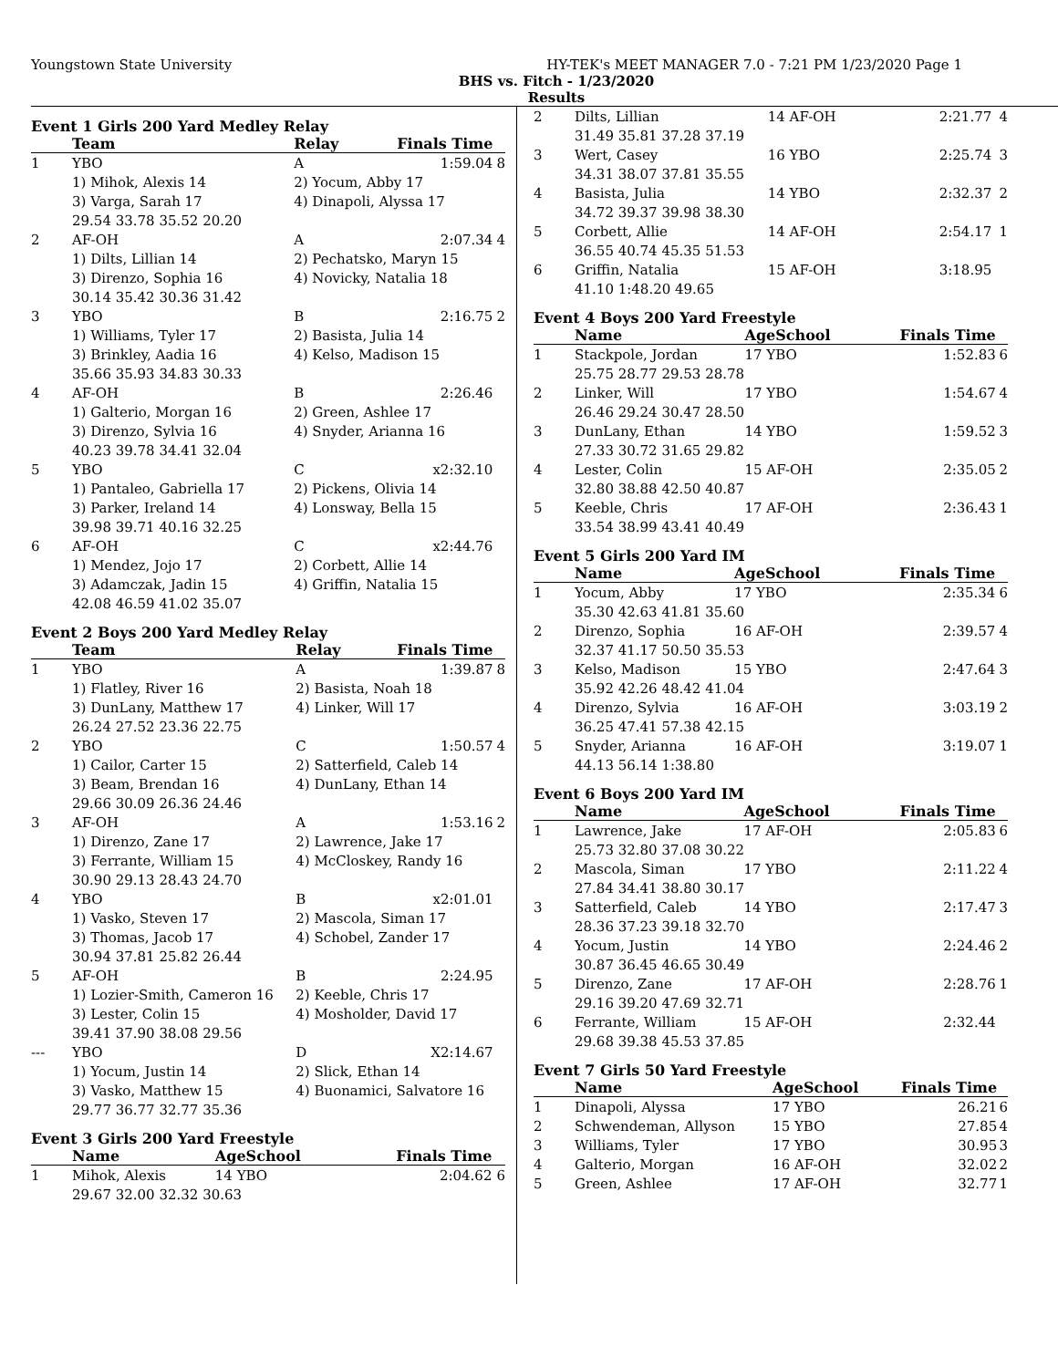Youngstown State University HY-TEK's MEET MANAGER 7.0 - 7:21 PM 1/23/2020 Page 1
BHS vs. Fitch - 1/23/2020
Results
Event 1 Girls 200 Yard Medley Relay
| | Team | Relay | Finals Time | |
| --- | --- | --- | --- | --- |
| 1 | YBO | A | 1:59.04 | 8 |
| | 1) Mihok, Alexis 14 | 2) Yocum, Abby 17 | | |
| | 3) Varga, Sarah 17 | 4) Dinapoli, Alyssa 17 | | |
| | 29.54 33.78 35.52 20.20 | | | |
| 2 | AF-OH | A | 2:07.34 | 4 |
| | 1) Dilts, Lillian 14 | 2) Pechatsko, Maryn 15 | | |
| | 3) Direnzo, Sophia 16 | 4) Novicky, Natalia 18 | | |
| | 30.14 35.42 30.36 31.42 | | | |
| 3 | YBO | B | 2:16.75 | 2 |
| | 1) Williams, Tyler 17 | 2) Basista, Julia 14 | | |
| | 3) Brinkley, Aadia 16 | 4) Kelso, Madison 15 | | |
| | 35.66 35.93 34.83 30.33 | | | |
| 4 | AF-OH | B | 2:26.46 | |
| | 1) Galterio, Morgan 16 | 2) Green, Ashlee 17 | | |
| | 3) Direnzo, Sylvia 16 | 4) Snyder, Arianna 16 | | |
| | 40.23 39.78 34.41 32.04 | | | |
| 5 | YBO | C | x2:32.10 | |
| | 1) Pantaleo, Gabriella 17 | 2) Pickens, Olivia 14 | | |
| | 3) Parker, Ireland 14 | 4) Lonsway, Bella 15 | | |
| | 39.98 39.71 40.16 32.25 | | | |
| 6 | AF-OH | C | x2:44.76 | |
| | 1) Mendez, Jojo 17 | 2) Corbett, Allie 14 | | |
| | 3) Adamczak, Jadin 15 | 4) Griffin, Natalia 15 | | |
| | 42.08 46.59 41.02 35.07 | | | |
Event 2 Boys 200 Yard Medley Relay
| | Team | Relay | Finals Time | |
| --- | --- | --- | --- | --- |
| 1 | YBO | A | 1:39.87 | 8 |
| | 1) Flatley, River 16 | 2) Basista, Noah 18 | | |
| | 3) DunLany, Matthew 17 | 4) Linker, Will 17 | | |
| | 26.24 27.52 23.36 22.75 | | | |
| 2 | YBO | C | 1:50.57 | 4 |
| | 1) Cailor, Carter 15 | 2) Satterfield, Caleb 14 | | |
| | 3) Beam, Brendan 16 | 4) DunLany, Ethan 14 | | |
| | 29.66 30.09 26.36 24.46 | | | |
| 3 | AF-OH | A | 1:53.16 | 2 |
| | 1) Direnzo, Zane 17 | 2) Lawrence, Jake 17 | | |
| | 3) Ferrante, William 15 | 4) McCloskey, Randy 16 | | |
| | 30.90 29.13 28.43 24.70 | | | |
| 4 | YBO | B | x2:01.01 | |
| | 1) Vasko, Steven 17 | 2) Mascola, Siman 17 | | |
| | 3) Thomas, Jacob 17 | 4) Schobel, Zander 17 | | |
| | 30.94 37.81 25.82 26.44 | | | |
| 5 | AF-OH | B | 2:24.95 | |
| | 1) Lozier-Smith, Cameron 16 | 2) Keeble, Chris 17 | | |
| | 3) Lester, Colin 15 | 4) Mosholder, David 17 | | |
| | 39.41 37.90 38.08 29.56 | | | |
| --- | YBO | D | X2:14.67 | |
| | 1) Yocum, Justin 14 | 2) Slick, Ethan 14 | | |
| | 3) Vasko, Matthew 15 | 4) Buonamici, Salvatore 16 | | |
| | 29.77 36.77 32.77 35.36 | | | |
Event 3 Girls 200 Yard Freestyle
| | Name | AgeSchool | Finals Time | |
| --- | --- | --- | --- | --- |
| 1 | Mihok, Alexis | 14 YBO | 2:04.62 | 6 |
| | 29.67 32.00 32.32 30.63 | | | |
| 2 | Dilts, Lillian | 14 AF-OH | 2:21.77 | 4 |
| | 31.49 35.81 37.28 37.19 | | | |
| 3 | Wert, Casey | 16 YBO | 2:25.74 | 3 |
| | 34.31 38.07 37.81 35.55 | | | |
| 4 | Basista, Julia | 14 YBO | 2:32.37 | 2 |
| | 34.72 39.37 39.98 38.30 | | | |
| 5 | Corbett, Allie | 14 AF-OH | 2:54.17 | 1 |
| | 36.55 40.74 45.35 51.53 | | | |
| 6 | Griffin, Natalia | 15 AF-OH | 3:18.95 | |
| | 41.10 1:48.20 49.65 | | | |
Event 4 Boys 200 Yard Freestyle
| | Name | AgeSchool | Finals Time | |
| --- | --- | --- | --- | --- |
| 1 | Stackpole, Jordan | 17 YBO | 1:52.83 | 6 |
| | 25.75 28.77 29.53 28.78 | | | |
| 2 | Linker, Will | 17 YBO | 1:54.67 | 4 |
| | 26.46 29.24 30.47 28.50 | | | |
| 3 | DunLany, Ethan | 14 YBO | 1:59.52 | 3 |
| | 27.33 30.72 31.65 29.82 | | | |
| 4 | Lester, Colin | 15 AF-OH | 2:35.05 | 2 |
| | 32.80 38.88 42.50 40.87 | | | |
| 5 | Keeble, Chris | 17 AF-OH | 2:36.43 | 1 |
| | 33.54 38.99 43.41 40.49 | | | |
Event 5 Girls 200 Yard IM
| | Name | AgeSchool | Finals Time | |
| --- | --- | --- | --- | --- |
| 1 | Yocum, Abby | 17 YBO | 2:35.34 | 6 |
| | 35.30 42.63 41.81 35.60 | | | |
| 2 | Direnzo, Sophia | 16 AF-OH | 2:39.57 | 4 |
| | 32.37 41.17 50.50 35.53 | | | |
| 3 | Kelso, Madison | 15 YBO | 2:47.64 | 3 |
| | 35.92 42.26 48.42 41.04 | | | |
| 4 | Direnzo, Sylvia | 16 AF-OH | 3:03.19 | 2 |
| | 36.25 47.41 57.38 42.15 | | | |
| 5 | Snyder, Arianna | 16 AF-OH | 3:19.07 | 1 |
| | 44.13 56.14 1:38.80 | | | |
Event 6 Boys 200 Yard IM
| | Name | AgeSchool | Finals Time | |
| --- | --- | --- | --- | --- |
| 1 | Lawrence, Jake | 17 AF-OH | 2:05.83 | 6 |
| | 25.73 32.80 37.08 30.22 | | | |
| 2 | Mascola, Siman | 17 YBO | 2:11.22 | 4 |
| | 27.84 34.41 38.80 30.17 | | | |
| 3 | Satterfield, Caleb | 14 YBO | 2:17.47 | 3 |
| | 28.36 37.23 39.18 32.70 | | | |
| 4 | Yocum, Justin | 14 YBO | 2:24.46 | 2 |
| | 30.87 36.45 46.65 30.49 | | | |
| 5 | Direnzo, Zane | 17 AF-OH | 2:28.76 | 1 |
| | 29.16 39.20 47.69 32.71 | | | |
| 6 | Ferrante, William | 15 AF-OH | 2:32.44 | |
| | 29.68 39.38 45.53 37.85 | | | |
Event 7 Girls 50 Yard Freestyle
| | Name | AgeSchool | Finals Time | |
| --- | --- | --- | --- | --- |
| 1 | Dinapoli, Alyssa | 17 YBO | 26.21 | 6 |
| 2 | Schwendeman, Allyson | 15 YBO | 27.85 | 4 |
| 3 | Williams, Tyler | 17 YBO | 30.95 | 3 |
| 4 | Galterio, Morgan | 16 AF-OH | 32.02 | 2 |
| 5 | Green, Ashlee | 17 AF-OH | 32.77 | 1 |